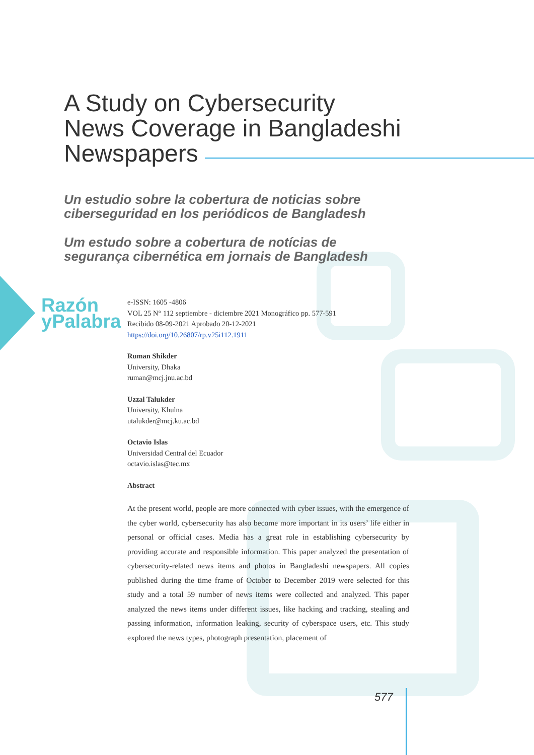A Study on Cybersecurity
News Coverage in Bangladeshi
Newspapers
Un estudio sobre la cobertura de noticias sobre
ciberseguridad en los periódicos de Bangladesh
Um estudo sobre a cobertura de notícias de
segurança cibernética em jornais de Bangladesh
Razón
yPalabra
e-ISSN: 1605 -4806
VOL 25 N° 112 septiembre - diciembre 2021 Monográfico pp. 577-591
Recibido 08-09-2021 Aprobado 20-12-2021
https://doi.org/10.26807/rp.v25i112.1911
Ruman Shikder
University, Dhaka
ruman@mcj.jnu.ac.bd
Uzzal Talukder
University, Khulna
utalukder@mcj.ku.ac.bd
Octavio Islas
Universidad Central del Ecuador
octavio.islas@tec.mx
Abstract
At the present world, people are more connected with cyber issues, with the emergence of the cyber world, cybersecurity has also become more important in its users’ life either in personal or official cases. Media has a great role in establishing cybersecurity by providing accurate and responsible information. This paper analyzed the presentation of cybersecurity-related news items and photos in Bangladeshi newspapers. All copies published during the time frame of October to December 2019 were selected for this study and a total 59 number of news items were collected and analyzed. This paper analyzed the news items under different issues, like hacking and tracking, stealing and passing information, information leaking, security of cyberspace users, etc. This study explored the news types, photograph presentation, placement of
577